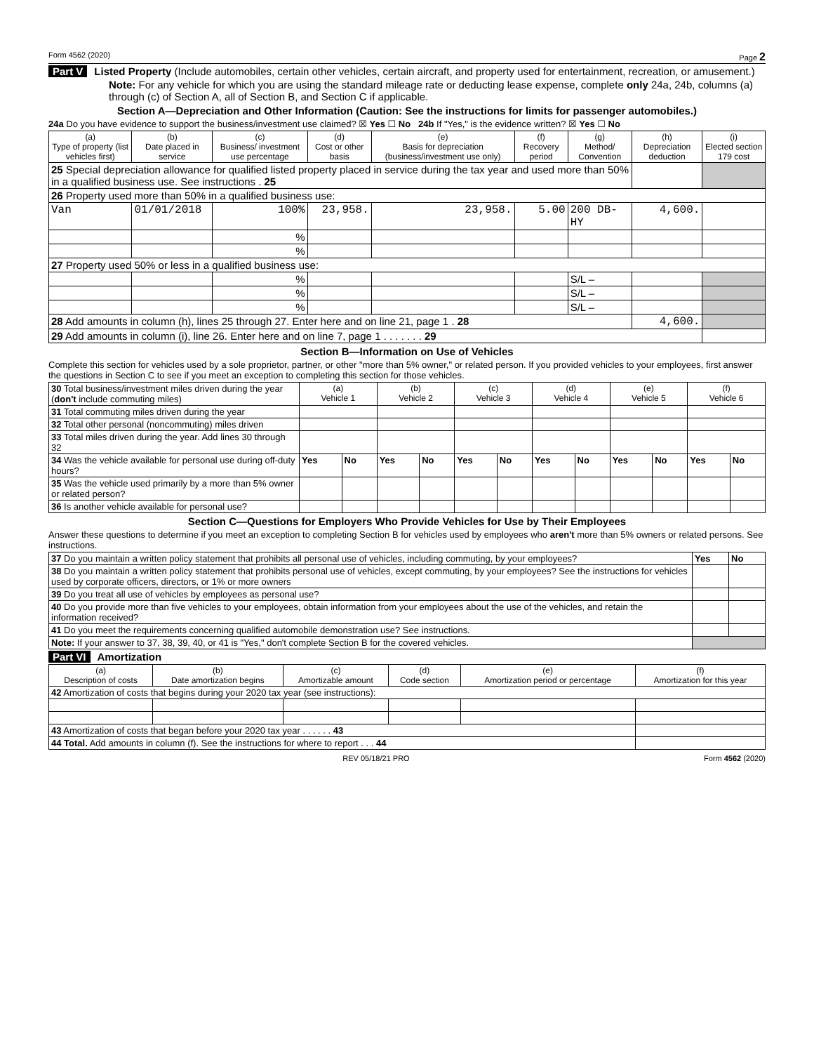Form 4562 (2020) Page 2
Part V Listed Property (Include automobiles, certain other vehicles, certain aircraft, and property used for entertainment, recreation, or amusement.)
Note: For any vehicle for which you are using the standard mileage rate or deducting lease expense, complete only 24a, 24b, columns (a) through (c) of Section A, all of Section B, and Section C if applicable.
Section A—Depreciation and Other Information (Caution: See the instructions for limits for passenger automobiles.)
24a Do you have evidence to support the business/investment use claimed? ☒ Yes ☐ No 24b If "Yes," is the evidence written? ☒ Yes ☐ No
| (a) Type of property (list vehicles first) | (b) Date placed in service | (c) Business/ investment use percentage | (d) Cost or other basis | (e) Basis for depreciation (business/investment use only) | (f) Recovery period | (g) Method/ Convention | (h) Depreciation deduction | (i) Elected section 179 cost |
| --- | --- | --- | --- | --- | --- | --- | --- | --- |
| 25 Special depreciation allowance for qualified listed property placed in service during the tax year and used more than 50% in a qualified business use. See instructions . 25 | | | | | | | | |
| 26 Property used more than 50% in a qualified business use: | | | | | | | | |
| Van | 01/01/2018 | 100% | 23,958. | 23,958. | 5.00 | 200 DB-HY | 4,600. | |
| | | % | | | | | | |
| | | % | | | | | | |
| 27 Property used 50% or less in a qualified business use: | | | | | | | | |
| | | % | | | | S/L – | | |
| | | % | | | | S/L – | | |
| | | % | | | | S/L – | | |
| 28 Add amounts in column (h), lines 25 through 27. Enter here and on line 21, page 1 . 28 | | | | | | | 4,600. | |
| 29 Add amounts in column (i), line 26. Enter here and on line 7, page 1 . . . . . . . 29 | | | | | | | | |
Section B—Information on Use of Vehicles
Complete this section for vehicles used by a sole proprietor, partner, or other "more than 5% owner," or related person. If you provided vehicles to your employees, first answer the questions in Section C to see if you meet an exception to completing this section for those vehicles.
| 30 Total business/investment miles driven during the year ( don't include commuting miles) | (a) Vehicle 1 | | (b) Vehicle 2 | | (c) Vehicle 3 | | (d) Vehicle 4 | | (e) Vehicle 5 | | (f) Vehicle 6 | |
| 31 Total commuting miles driven during the year | | | | | | | | | | | | |
| 32 Total other personal (noncommuting) miles driven | | | | | | | | | | | | |
| 33 Total miles driven during the year. Add lines 30 through 32 | | | | | | | | | | | | |
| 34 Was the vehicle available for personal use during off-duty hours? | Yes | No | Yes | No | Yes | No | Yes | No | Yes | No | Yes | No |
| 35 Was the vehicle used primarily by a more than 5% owner or related person? | | | | | | | | | | | | |
| 36 Is another vehicle available for personal use? | | | | | | | | | | | | |
Section C—Questions for Employers Who Provide Vehicles for Use by Their Employees
Answer these questions to determine if you meet an exception to completing Section B for vehicles used by employees who aren't more than 5% owners or related persons. See instructions.
| 37 Do you maintain a written policy statement that prohibits all personal use of vehicles, including commuting, by your employees? | Yes | No |
| 38 Do you maintain a written policy statement that prohibits personal use of vehicles, except commuting, by your employees? See the instructions for vehicles used by corporate officers, directors, or 1% or more owners | | |
| 39 Do you treat all use of vehicles by employees as personal use? | | |
| 40 Do you provide more than five vehicles to your employees, obtain information from your employees about the use of the vehicles, and retain the information received? | | |
| 41 Do you meet the requirements concerning qualified automobile demonstration use? See instructions. | | |
| Note: If your answer to 37, 38, 39, 40, or 41 is "Yes," don't complete Section B for the covered vehicles. | | |
Part VI Amortization
| (a) Description of costs | (b) Date amortization begins | (c) Amortizable amount | (d) Code section | (e) Amortization period or percentage | (f) Amortization for this year |
| --- | --- | --- | --- | --- | --- |
| 42 Amortization of costs that begins during your 2020 tax year (see instructions): | | | | | |
| 43 Amortization of costs that began before your 2020 tax year . . . . . . 43 | | | | | |
| 44 Total. Add amounts in column (f). See the instructions for where to report . . . 44 | | | | | |
REV 05/18/21 PRO Form 4562 (2020)